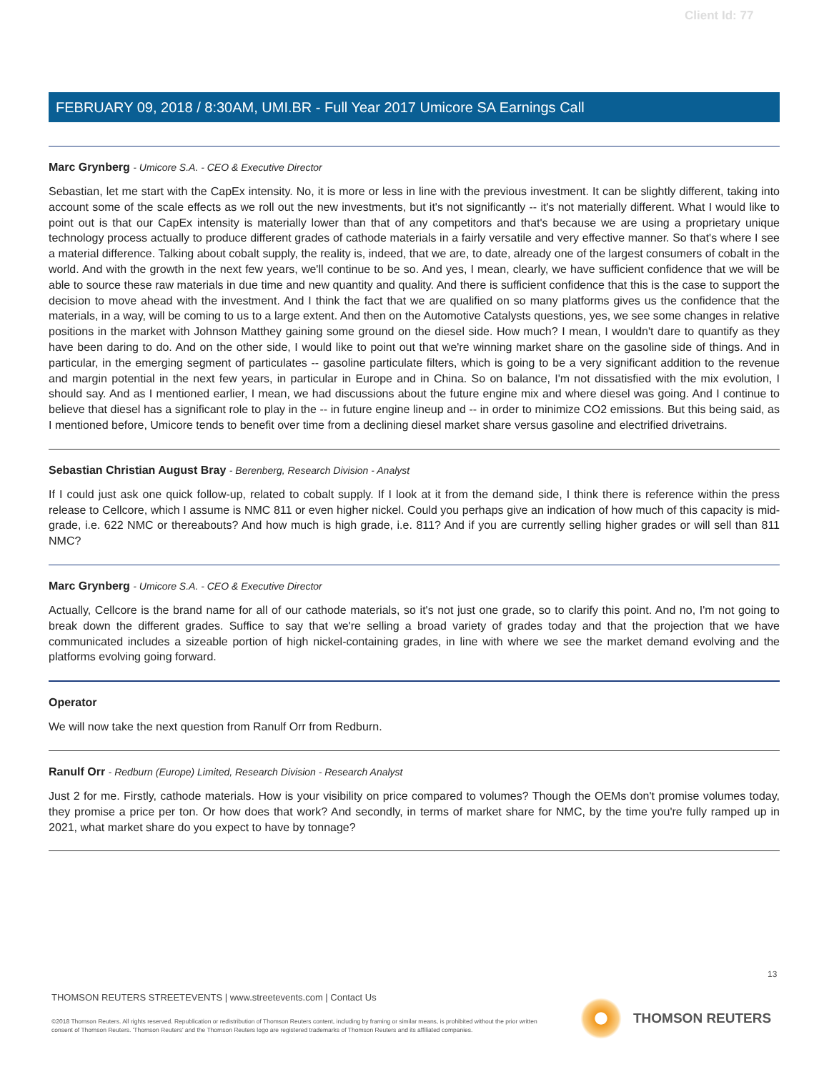Client Id: 77
FEBRUARY 09, 2018 / 8:30AM, UMI.BR - Full Year 2017 Umicore SA Earnings Call
Marc Grynberg - Umicore S.A. - CEO & Executive Director
Sebastian, let me start with the CapEx intensity. No, it is more or less in line with the previous investment. It can be slightly different, taking into account some of the scale effects as we roll out the new investments, but it's not significantly -- it's not materially different. What I would like to point out is that our CapEx intensity is materially lower than that of any competitors and that's because we are using a proprietary unique technology process actually to produce different grades of cathode materials in a fairly versatile and very effective manner. So that's where I see a material difference. Talking about cobalt supply, the reality is, indeed, that we are, to date, already one of the largest consumers of cobalt in the world. And with the growth in the next few years, we'll continue to be so. And yes, I mean, clearly, we have sufficient confidence that we will be able to source these raw materials in due time and new quantity and quality. And there is sufficient confidence that this is the case to support the decision to move ahead with the investment. And I think the fact that we are qualified on so many platforms gives us the confidence that the materials, in a way, will be coming to us to a large extent. And then on the Automotive Catalysts questions, yes, we see some changes in relative positions in the market with Johnson Matthey gaining some ground on the diesel side. How much? I mean, I wouldn't dare to quantify as they have been daring to do. And on the other side, I would like to point out that we're winning market share on the gasoline side of things. And in particular, in the emerging segment of particulates -- gasoline particulate filters, which is going to be a very significant addition to the revenue and margin potential in the next few years, in particular in Europe and in China. So on balance, I'm not dissatisfied with the mix evolution, I should say. And as I mentioned earlier, I mean, we had discussions about the future engine mix and where diesel was going. And I continue to believe that diesel has a significant role to play in the -- in future engine lineup and -- in order to minimize CO2 emissions. But this being said, as I mentioned before, Umicore tends to benefit over time from a declining diesel market share versus gasoline and electrified drivetrains.
Sebastian Christian August Bray - Berenberg, Research Division - Analyst
If I could just ask one quick follow-up, related to cobalt supply. If I look at it from the demand side, I think there is reference within the press release to Cellcore, which I assume is NMC 811 or even higher nickel. Could you perhaps give an indication of how much of this capacity is mid-grade, i.e. 622 NMC or thereabouts? And how much is high grade, i.e. 811? And if you are currently selling higher grades or will sell than 811 NMC?
Marc Grynberg - Umicore S.A. - CEO & Executive Director
Actually, Cellcore is the brand name for all of our cathode materials, so it's not just one grade, so to clarify this point. And no, I'm not going to break down the different grades. Suffice to say that we're selling a broad variety of grades today and that the projection that we have communicated includes a sizeable portion of high nickel-containing grades, in line with where we see the market demand evolving and the platforms evolving going forward.
Operator
We will now take the next question from Ranulf Orr from Redburn.
Ranulf Orr - Redburn (Europe) Limited, Research Division - Research Analyst
Just 2 for me. Firstly, cathode materials. How is your visibility on price compared to volumes? Though the OEMs don't promise volumes today, they promise a price per ton. Or how does that work? And secondly, in terms of market share for NMC, by the time you're fully ramped up in 2021, what market share do you expect to have by tonnage?
13
THOMSON REUTERS STREETEVENTS | www.streetevents.com | Contact Us
©2018 Thomson Reuters. All rights reserved. Republication or redistribution of Thomson Reuters content, including by framing or similar means, is prohibited without the prior written consent of Thomson Reuters. 'Thomson Reuters' and the Thomson Reuters logo are registered trademarks of Thomson Reuters and its affiliated companies.
THOMSON REUTERS